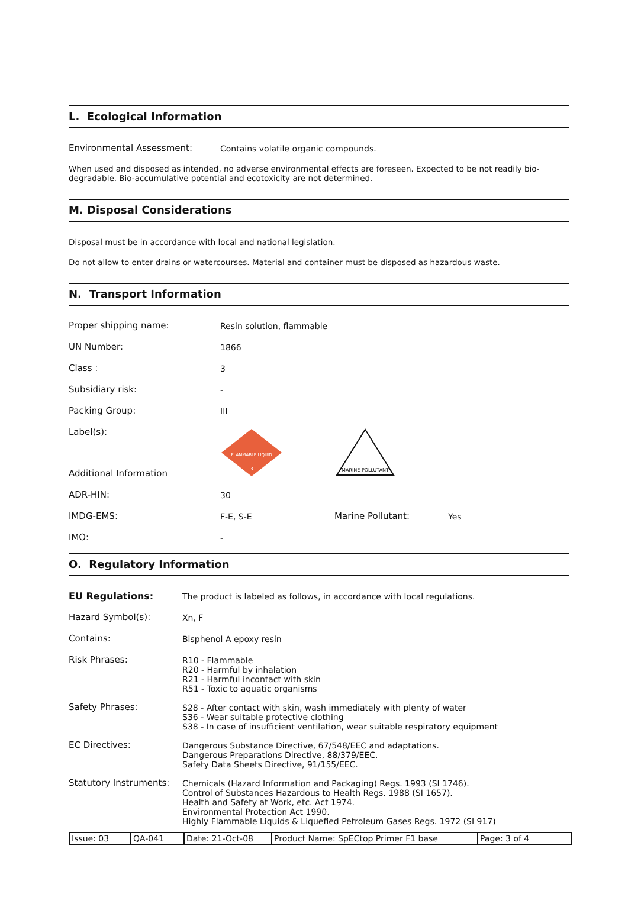L. Ecological Information
Environmental Assessment: Contains volatile organic compounds.
When used and disposed as intended, no adverse environmental effects are foreseen. Expected to be not readily bio-degradable. Bio-accumulative potential and ecotoxicity are not determined.
M. Disposal Considerations
Disposal must be in accordance with local and national legislation.
Do not allow to enter drains or watercourses. Material and container must be disposed as hazardous waste.
N. Transport Information
Proper shipping name: Resin solution, flammable
UN Number: 1866
Class : 3
Subsidiary risk: -
Packing Group: III
Label(s):
FLAMMABLE LIQUID
3
MARINE POLLUTANT
Additional Information
ADR-HIN: 30
IMDG-EMS: F-E, S-E Marine Pollutant: Yes
IMO: -
O. Regulatory Information
EU Regulations: The product is labeled as follows, in accordance with local regulations.
Hazard Symbol(s): Xn, F
Contains: Bisphenol A epoxy resin
Risk Phrases: R10 - Flammable
R20 - Harmful by inhalation
R21 - Harmful incontact with skin
R51 - Toxic to aquatic organisms
Safety Phrases: S28 - After contact with skin, wash immediately with plenty of water
S36 - Wear suitable protective clothing
S38 - In case of insufficient ventilation, wear suitable respiratory equipment
EC Directives: Dangerous Substance Directive, 67/548/EEC and adaptations.
Dangerous Preparations Directive, 88/379/EEC.
Safety Data Sheets Directive, 91/155/EEC.
Statutory Instruments:
Chemicals (Hazard Information and Packaging) Regs. 1993 (SI 1746).
Control of Substances Hazardous to Health Regs. 1988 (SI 1657).
Health and Safety at Work, etc. Act 1974.
Environmental Protection Act 1990.
Highly Flammable Liquids & Liquefied Petroleum Gases Regs. 1972 (SI 917)
| Issue: 03 | QA-041 | Date: 21-Oct-08 | Product Name: SpECtop Primer F1 base | Page: 3 of 4 |